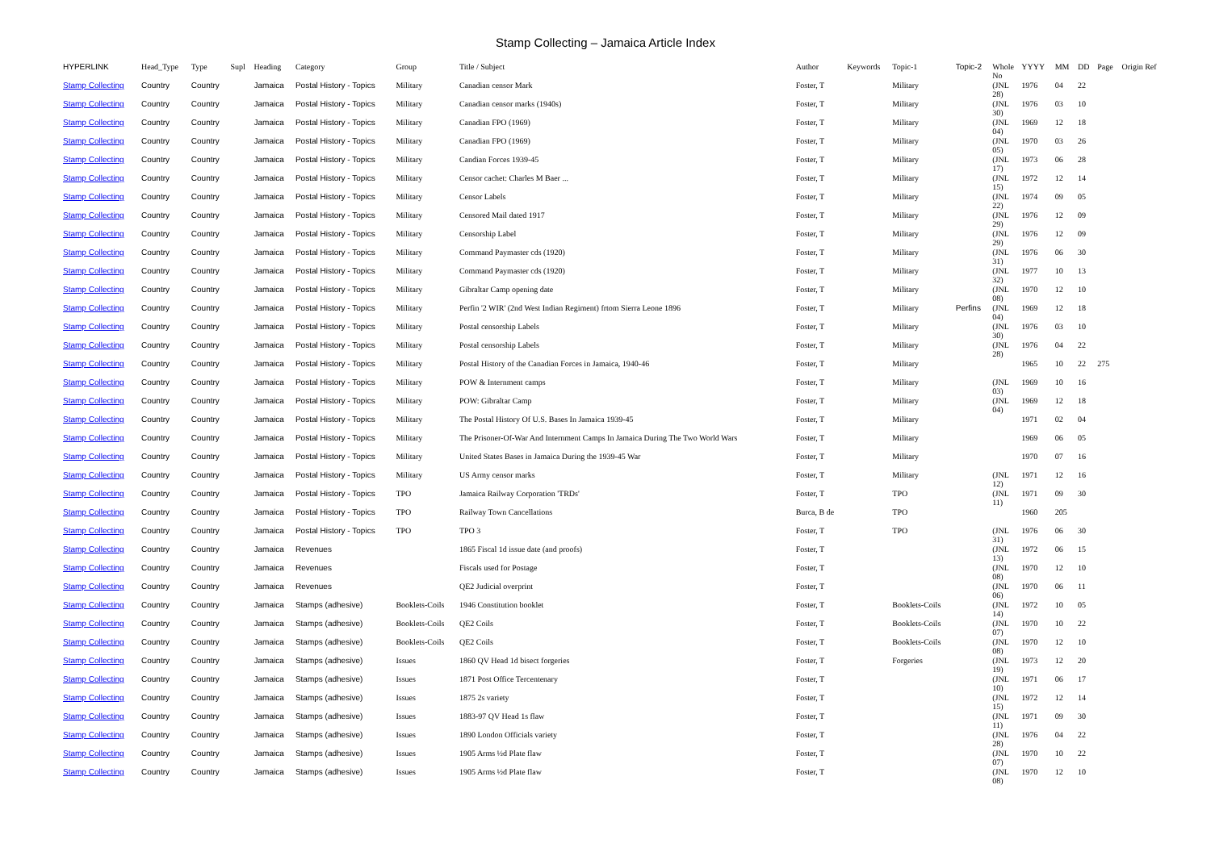Stamp Collecting – Jamaica Article Index
| HYPERLINK | Head_Type | Type | Supl | Heading | Category | Group | Title / Subject | Author | Keywords | Topic-1 | Topic-2 | Whole No | YYYY | MM | DD | Page | Origin Ref |
| --- | --- | --- | --- | --- | --- | --- | --- | --- | --- | --- | --- | --- | --- | --- | --- | --- | --- |
| Stamp Collecting | Country | Country | | Jamaica | Postal History - Topics | Military | Canadian censor Mark | Foster, T | | Military | | (JNL 28) | 1976 | 04 | 22 | | |
| Stamp Collecting | Country | Country | | Jamaica | Postal History - Topics | Military | Canadian censor marks (1940s) | Foster, T | | Military | | (JNL 30) | 1976 | 03 | 10 | | |
| Stamp Collecting | Country | Country | | Jamaica | Postal History - Topics | Military | Canadian FPO (1969) | Foster, T | | Military | | (JNL 04) | 1969 | 12 | 18 | | |
| Stamp Collecting | Country | Country | | Jamaica | Postal History - Topics | Military | Canadian FPO (1969) | Foster, T | | Military | | (JNL 05) | 1970 | 03 | 26 | | |
| Stamp Collecting | Country | Country | | Jamaica | Postal History - Topics | Military | Candian Forces 1939-45 | Foster, T | | Military | | (JNL 17) | 1973 | 06 | 28 | | |
| Stamp Collecting | Country | Country | | Jamaica | Postal History - Topics | Military | Censor cachet: Charles M Baer ... | Foster, T | | Military | | (JNL 15) | 1972 | 12 | 14 | | |
| Stamp Collecting | Country | Country | | Jamaica | Postal History - Topics | Military | Censor Labels | Foster, T | | Military | | (JNL 22) | 1974 | 09 | 05 | | |
| Stamp Collecting | Country | Country | | Jamaica | Postal History - Topics | Military | Censored Mail dated 1917 | Foster, T | | Military | | (JNL 29) | 1976 | 12 | 09 | | |
| Stamp Collecting | Country | Country | | Jamaica | Postal History - Topics | Military | Censorship Label | Foster, T | | Military | | (JNL 29) | 1976 | 12 | 09 | | |
| Stamp Collecting | Country | Country | | Jamaica | Postal History - Topics | Military | Command Paymaster cds (1920) | Foster, T | | Military | | (JNL 31) | 1976 | 06 | 30 | | |
| Stamp Collecting | Country | Country | | Jamaica | Postal History - Topics | Military | Command Paymaster cds (1920) | Foster, T | | Military | | (JNL 32) | 1977 | 10 | 13 | | |
| Stamp Collecting | Country | Country | | Jamaica | Postal History - Topics | Military | Gibraltar Camp opening date | Foster, T | | Military | | (JNL 08) | 1970 | 12 | 10 | | |
| Stamp Collecting | Country | Country | | Jamaica | Postal History - Topics | Military | Perfin '2 WIR' (2nd West Indian Regiment) frtom Sierra Leone 1896 | Foster, T | | Military | Perfins | (JNL 04) | 1969 | 12 | 18 | | |
| Stamp Collecting | Country | Country | | Jamaica | Postal History - Topics | Military | Postal censorship Labels | Foster, T | | Military | | (JNL 30) | 1976 | 03 | 10 | | |
| Stamp Collecting | Country | Country | | Jamaica | Postal History - Topics | Military | Postal censorship Labels | Foster, T | | Military | | (JNL 28) | 1976 | 04 | 22 | | |
| Stamp Collecting | Country | Country | | Jamaica | Postal History - Topics | Military | Postal History of the Canadian Forces in Jamaica, 1940-46 | Foster, T | | Military | | | 1965 | 10 | 22 | 275 | |
| Stamp Collecting | Country | Country | | Jamaica | Postal History - Topics | Military | POW & Internment camps | Foster, T | | Military | | (JNL 03) | 1969 | 10 | 16 | | |
| Stamp Collecting | Country | Country | | Jamaica | Postal History - Topics | Military | POW: Gibraltar Camp | Foster, T | | Military | | (JNL 04) | 1969 | 12 | 18 | | |
| Stamp Collecting | Country | Country | | Jamaica | Postal History - Topics | Military | The Postal History Of U.S. Bases In Jamaica 1939-45 | Foster, T | | Military | | | 1971 | 02 | 04 | | |
| Stamp Collecting | Country | Country | | Jamaica | Postal History - Topics | Military | The Prisoner-Of-War And Internment Camps In Jamaica During The Two World Wars | Foster, T | | Military | | | 1969 | 06 | 05 | | |
| Stamp Collecting | Country | Country | | Jamaica | Postal History - Topics | Military | United States Bases in Jamaica During the 1939-45 War | Foster, T | | Military | | | 1970 | 07 | 16 | | |
| Stamp Collecting | Country | Country | | Jamaica | Postal History - Topics | Military | US Army censor marks | Foster, T | | Military | | (JNL 12) | 1971 | 12 | 16 | | |
| Stamp Collecting | Country | Country | | Jamaica | Postal History - Topics | TPO | Jamaica Railway Corporation 'TRDs' | Foster, T | | TPO | | (JNL 11) | 1971 | 09 | 30 | | |
| Stamp Collecting | Country | Country | | Jamaica | Postal History - Topics | TPO | Railway Town Cancellations | Burca, B de | | TPO | | | 1960 | 205 | | | |
| Stamp Collecting | Country | Country | | Jamaica | Postal History - Topics | TPO | TPO 3 | Foster, T | | TPO | | (JNL 31) | 1976 | 06 | 30 | | |
| Stamp Collecting | Country | Country | | Jamaica | Revenues | | 1865 Fiscal 1d issue date (and proofs) | Foster, T | | | | (JNL 13) | 1972 | 06 | 15 | | |
| Stamp Collecting | Country | Country | | Jamaica | Revenues | | Fiscals used for Postage | Foster, T | | | | (JNL 08) | 1970 | 12 | 10 | | |
| Stamp Collecting | Country | Country | | Jamaica | Revenues | | QE2 Judicial overprint | Foster, T | | | | (JNL 06) | 1970 | 06 | 11 | | |
| Stamp Collecting | Country | Country | | Jamaica | Stamps (adhesive) | Booklets-Coils | 1946 Constitution booklet | Foster, T | | Booklets-Coils | | (JNL 14) | 1972 | 10 | 05 | | |
| Stamp Collecting | Country | Country | | Jamaica | Stamps (adhesive) | Booklets-Coils | QE2 Coils | Foster, T | | Booklets-Coils | | (JNL 07) | 1970 | 10 | 22 | | |
| Stamp Collecting | Country | Country | | Jamaica | Stamps (adhesive) | Booklets-Coils | QE2 Coils | Foster, T | | Booklets-Coils | | (JNL 08) | 1970 | 12 | 10 | | |
| Stamp Collecting | Country | Country | | Jamaica | Stamps (adhesive) | Issues | 1860 QV Head 1d bisect forgeries | Foster, T | | Forgeries | | (JNL 19) | 1973 | 12 | 20 | | |
| Stamp Collecting | Country | Country | | Jamaica | Stamps (adhesive) | Issues | 1871 Post Office Tercentenary | Foster, T | | | | (JNL 10) | 1971 | 06 | 17 | | |
| Stamp Collecting | Country | Country | | Jamaica | Stamps (adhesive) | Issues | 1875 2s variety | Foster, T | | | | (JNL 15) | 1972 | 12 | 14 | | |
| Stamp Collecting | Country | Country | | Jamaica | Stamps (adhesive) | Issues | 1883-97 QV Head 1s flaw | Foster, T | | | | (JNL 11) | 1971 | 09 | 30 | | |
| Stamp Collecting | Country | Country | | Jamaica | Stamps (adhesive) | Issues | 1890 London Officials variety | Foster, T | | | | (JNL 28) | 1976 | 04 | 22 | | |
| Stamp Collecting | Country | Country | | Jamaica | Stamps (adhesive) | Issues | 1905 Arms ½d Plate flaw | Foster, T | | | | (JNL 07) | 1970 | 10 | 22 | | |
| Stamp Collecting | Country | Country | | Jamaica | Stamps (adhesive) | Issues | 1905 Arms ½d Plate flaw | Foster, T | | | | (JNL 08) | 1970 | 12 | 10 | | |